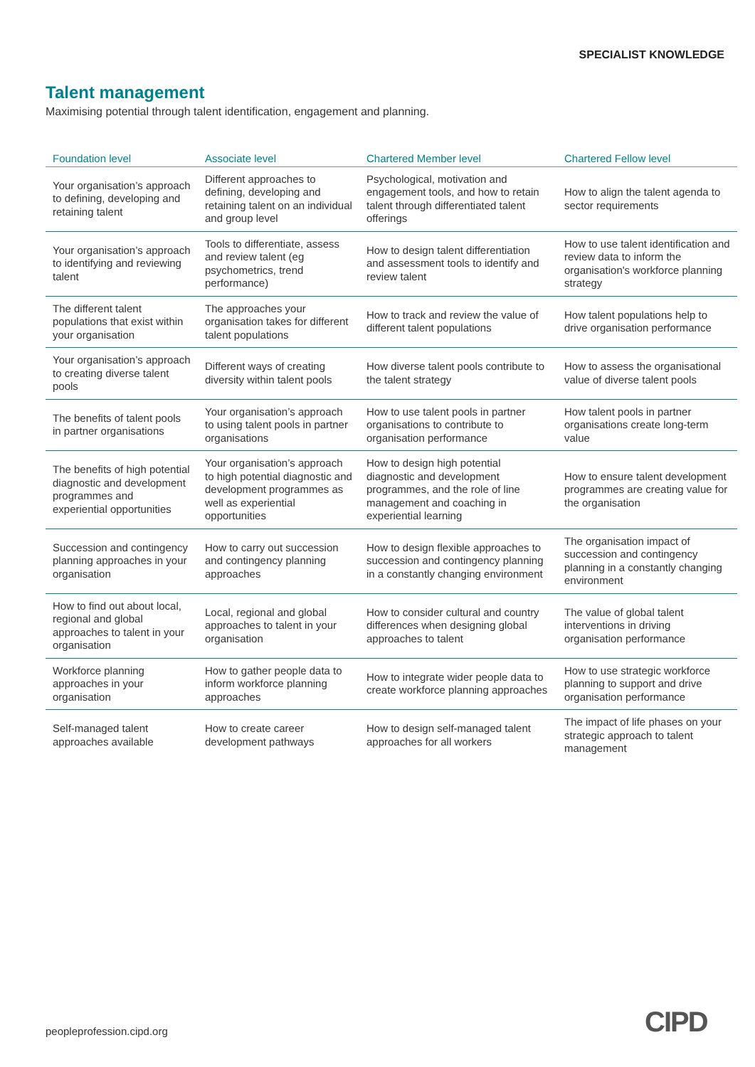SPECIALIST KNOWLEDGE
Talent management
Maximising potential through talent identification, engagement and planning.
| Foundation level | Associate level | Chartered Member level | Chartered Fellow level |
| --- | --- | --- | --- |
| Your organisation’s approach to defining, developing and retaining talent | Different approaches to defining, developing and retaining talent on an individual and group level | Psychological, motivation and engagement tools, and how to retain talent through differentiated talent offerings | How to align the talent agenda to sector requirements |
| Your organisation’s approach to identifying and reviewing talent | Tools to differentiate, assess and review talent (eg psychometrics, trend performance) | How to design talent differentiation and assessment tools to identify and review talent | How to use talent identification and review data to inform the organisation's workforce planning strategy |
| The different talent populations that exist within your organisation | The approaches your organisation takes for different talent populations | How to track and review the value of different talent populations | How talent populations help to drive organisation performance |
| Your organisation’s approach to creating diverse talent pools | Different ways of creating diversity within talent pools | How diverse talent pools contribute to the talent strategy | How to assess the organisational value of diverse talent pools |
| The benefits of talent pools in partner organisations | Your organisation’s approach to using talent pools in partner organisations | How to use talent pools in partner organisations to contribute to organisation performance | How talent pools in partner organisations create long-term value |
| The benefits of high potential diagnostic and development programmes and experiential opportunities | Your organisation’s approach to high potential diagnostic and development programmes as well as experiential opportunities | How to design high potential diagnostic and development programmes, and the role of line management and coaching in experiential learning | How to ensure talent development programmes are creating value for the organisation |
| Succession and contingency planning approaches in your organisation | How to carry out succession and contingency planning approaches | How to design flexible approaches to succession and contingency planning in a constantly changing environment | The organisation impact of succession and contingency planning in a constantly changing environment |
| How to find out about local, regional and global approaches to talent in your organisation | Local, regional and global approaches to talent in your organisation | How to consider cultural and country differences when designing global approaches to talent | The value of global talent interventions in driving organisation performance |
| Workforce planning approaches in your organisation | How to gather people data to inform workforce planning approaches | How to integrate wider people data to create workforce planning approaches | How to use strategic workforce planning to support and drive organisation performance |
| Self-managed talent approaches available | How to create career development pathways | How to design self-managed talent approaches for all workers | The impact of life phases on your strategic approach to talent management |
peopleprofession.cipd.org CIPD